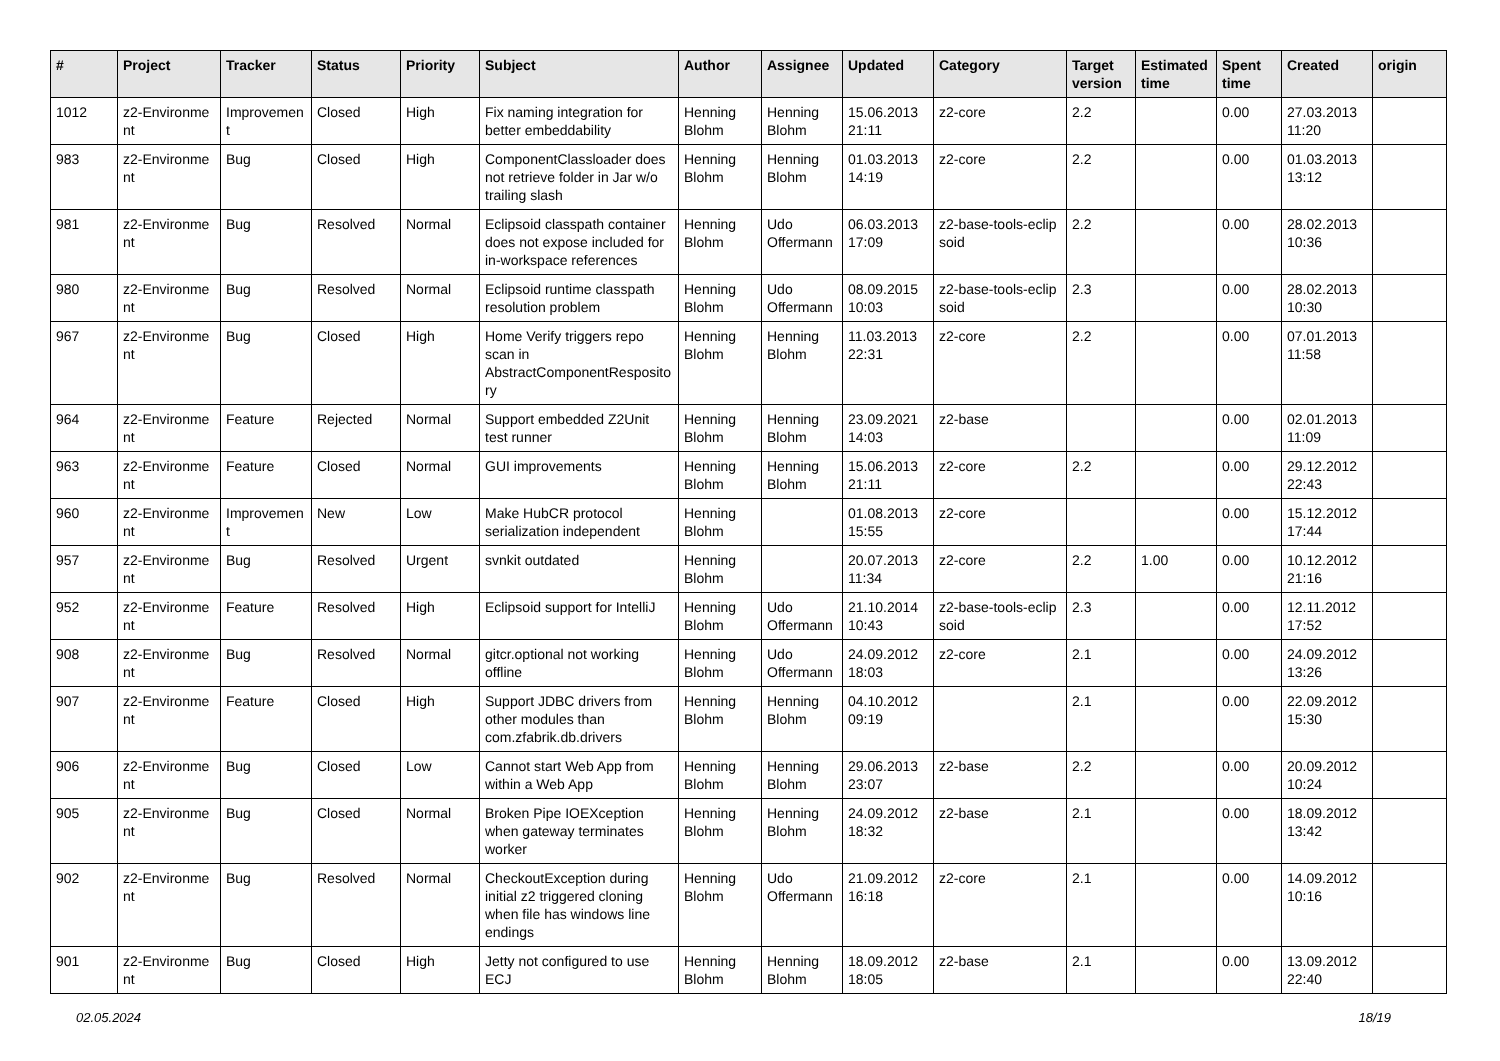| # | Project | Tracker | Status | Priority | Subject | Author | Assignee | Updated | Category | Target version | Estimated time | Spent time | Created | origin |
| --- | --- | --- | --- | --- | --- | --- | --- | --- | --- | --- | --- | --- | --- | --- |
| 1012 | z2-Environme nt | Improvemen t | Closed | High | Fix naming integration for better embeddability | Henning Blohm | Henning Blohm | 15.06.2013 21:11 | z2-core | 2.2 | | 0.00 | 27.03.2013 11:20 | |
| 983 | z2-Environme nt | Bug | Closed | High | ComponentClassloader does not retrieve folder in Jar w/o trailing slash | Henning Blohm | Henning Blohm | 01.03.2013 14:19 | z2-core | 2.2 | | 0.00 | 01.03.2013 13:12 | |
| 981 | z2-Environme nt | Bug | Resolved | Normal | Eclipsoid classpath container does not expose included for in-workspace references | Henning Blohm | Udo Offermann | 06.03.2013 17:09 | z2-base-tools-eclip soid | 2.2 | | 0.00 | 28.02.2013 10:36 | |
| 980 | z2-Environme nt | Bug | Resolved | Normal | Eclipsoid runtime classpath resolution problem | Henning Blohm | Udo Offermann | 08.09.2015 10:03 | z2-base-tools-eclip soid | 2.3 | | 0.00 | 28.02.2013 10:30 | |
| 967 | z2-Environme nt | Bug | Closed | High | Home Verify triggers repo scan in AbstractComponentResposito ry | Henning Blohm | Henning Blohm | 11.03.2013 22:31 | z2-core | 2.2 | | 0.00 | 07.01.2013 11:58 | |
| 964 | z2-Environme nt | Feature | Rejected | Normal | Support embedded Z2Unit test runner | Henning Blohm | Henning Blohm | 23.09.2021 14:03 | z2-base | | | 0.00 | 02.01.2013 11:09 | |
| 963 | z2-Environme nt | Feature | Closed | Normal | GUI improvements | Henning Blohm | Henning Blohm | 15.06.2013 21:11 | z2-core | 2.2 | | 0.00 | 29.12.2012 22:43 | |
| 960 | z2-Environme nt | Improvemen t | New | Low | Make HubCR protocol serialization independent | Henning Blohm | | 01.08.2013 15:55 | z2-core | | | 0.00 | 15.12.2012 17:44 | |
| 957 | z2-Environme nt | Bug | Resolved | Urgent | svnkit outdated | Henning Blohm | | 20.07.2013 11:34 | z2-core | 2.2 | 1.00 | 0.00 | 10.12.2012 21:16 | |
| 952 | z2-Environme nt | Feature | Resolved | High | Eclipsoid support for IntelliJ | Henning Blohm | Udo Offermann | 21.10.2014 10:43 | z2-base-tools-eclip soid | 2.3 | | 0.00 | 12.11.2012 17:52 | |
| 908 | z2-Environme nt | Bug | Resolved | Normal | gitcr.optional not working offline | Henning Blohm | Udo Offermann | 24.09.2012 18:03 | z2-core | 2.1 | | 0.00 | 24.09.2012 13:26 | |
| 907 | z2-Environme nt | Feature | Closed | High | Support JDBC drivers from other modules than com.zfabrik.db.drivers | Henning Blohm | Henning Blohm | 04.10.2012 09:19 | | 2.1 | | 0.00 | 22.09.2012 15:30 | |
| 906 | z2-Environme nt | Bug | Closed | Low | Cannot start Web App from within a Web App | Henning Blohm | Henning Blohm | 29.06.2013 23:07 | z2-base | 2.2 | | 0.00 | 20.09.2012 10:24 | |
| 905 | z2-Environme nt | Bug | Closed | Normal | Broken Pipe IOEXception when gateway terminates worker | Henning Blohm | Henning Blohm | 24.09.2012 18:32 | z2-base | 2.1 | | 0.00 | 18.09.2012 13:42 | |
| 902 | z2-Environme nt | Bug | Resolved | Normal | CheckoutException during initial z2 triggered cloning when file has windows line endings | Henning Blohm | Udo Offermann | 21.09.2012 16:18 | z2-core | 2.1 | | 0.00 | 14.09.2012 10:16 | |
| 901 | z2-Environme nt | Bug | Closed | High | Jetty not configured to use ECJ | Henning Blohm | Henning Blohm | 18.09.2012 18:05 | z2-base | 2.1 | | 0.00 | 13.09.2012 22:40 | |
02.05.2024 18/19